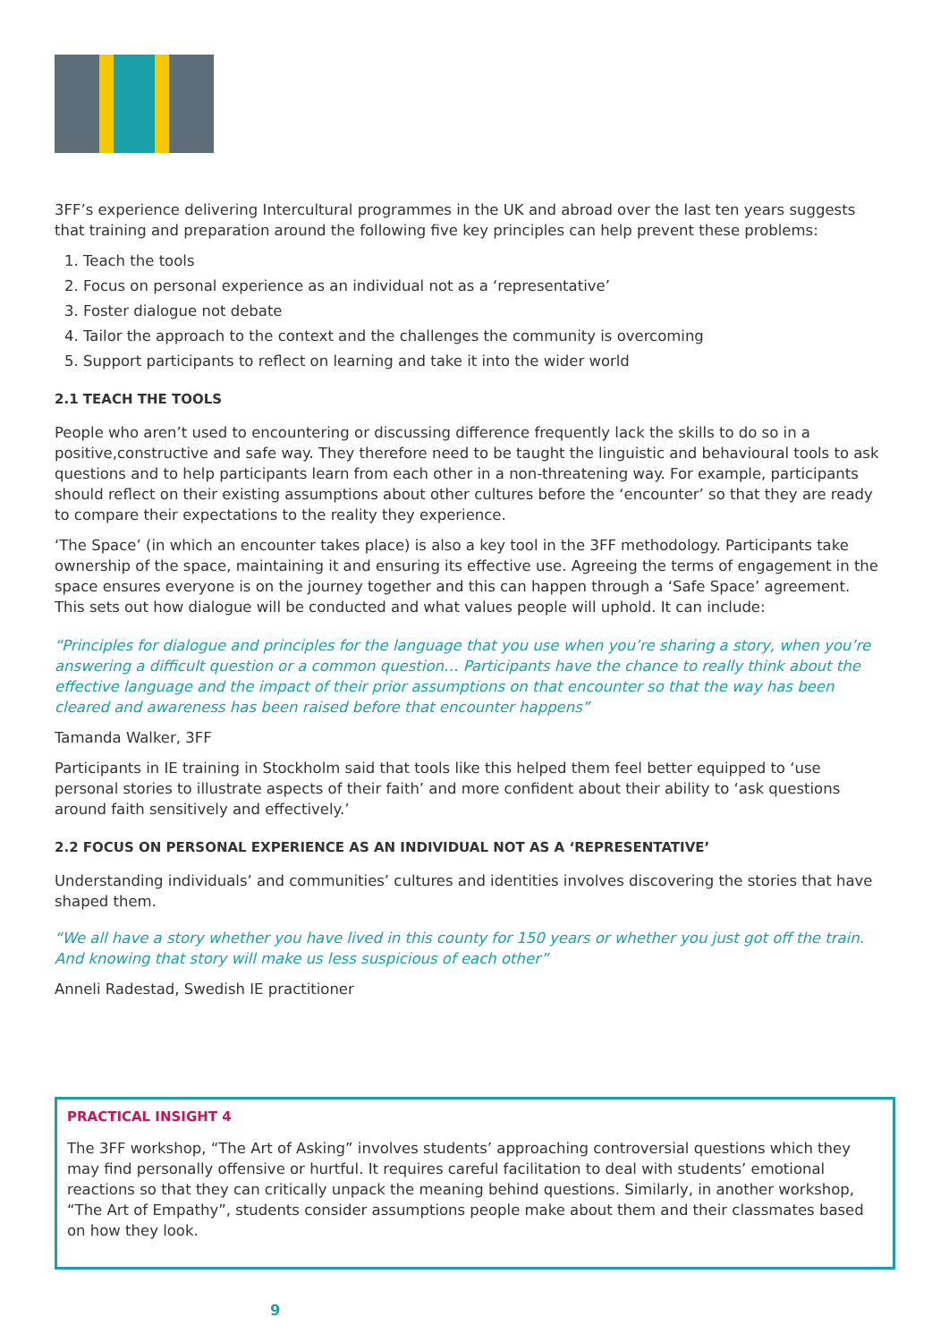3FF’s experience delivering Intercultural programmes in the UK and abroad over the last ten years suggests that training and preparation around the following five key principles can help prevent these problems:
1. Teach the tools
2. Focus on personal experience as an individual not as a ‘representative’
3. Foster dialogue not debate
4. Tailor the approach to the context and the challenges the community is overcoming
5. Support participants to reflect on learning and take it into the wider world
2.1 TEACH THE TOOLS
People who aren’t used to encountering or discussing difference frequently lack the skills to do so in a positive,constructive and safe way. They therefore need to be taught the linguistic and behavioural tools to ask questions and to help participants learn from each other in a non-threatening way. For example, participants should reflect on their existing assumptions about other cultures before the ‘encounter’ so that they are ready to compare their expectations to the reality they experience.
‘The Space’ (in which an encounter takes place) is also a key tool in the 3FF methodology. Participants take ownership of the space, maintaining it and ensuring its effective use. Agreeing the terms of engagement in the space ensures everyone is on the journey together and this can happen through a ‘Safe Space’ agreement. This sets out how dialogue will be conducted and what values people will uphold. It can include:
“Principles for dialogue and principles for the language that you use when you’re sharing a story, when you’re answering a difficult question or a common question… Participants have the chance to really think about the effective language and the impact of their prior assumptions on that encounter so that the way has been cleared and awareness has been raised before that encounter happens”
Tamanda Walker, 3FF
Participants in IE training in Stockholm said that tools like this helped them feel better equipped to ‘use personal stories to illustrate aspects of their faith’ and more confident about their ability to ‘ask questions around faith sensitively and effectively.’
2.2 FOCUS ON PERSONAL EXPERIENCE AS AN INDIVIDUAL NOT AS A ‘REPRESENTATIVE’
Understanding individuals’ and communities’ cultures and identities involves discovering the stories that have shaped them.
“We all have a story whether you have lived in this county for 150 years or whether you just got off the train. And knowing that story will make us less suspicious of each other”
Anneli Radestad, Swedish IE practitioner
PRACTICAL INSIGHT 4
The 3FF workshop, “The Art of Asking” involves students’ approaching controversial questions which they may find personally offensive or hurtful. It requires careful facilitation to deal with students’ emotional reactions so that they can critically unpack the meaning behind questions. Similarly, in another workshop, “The Art of Empathy”, students consider assumptions people make about them and their classmates based on how they look.
9